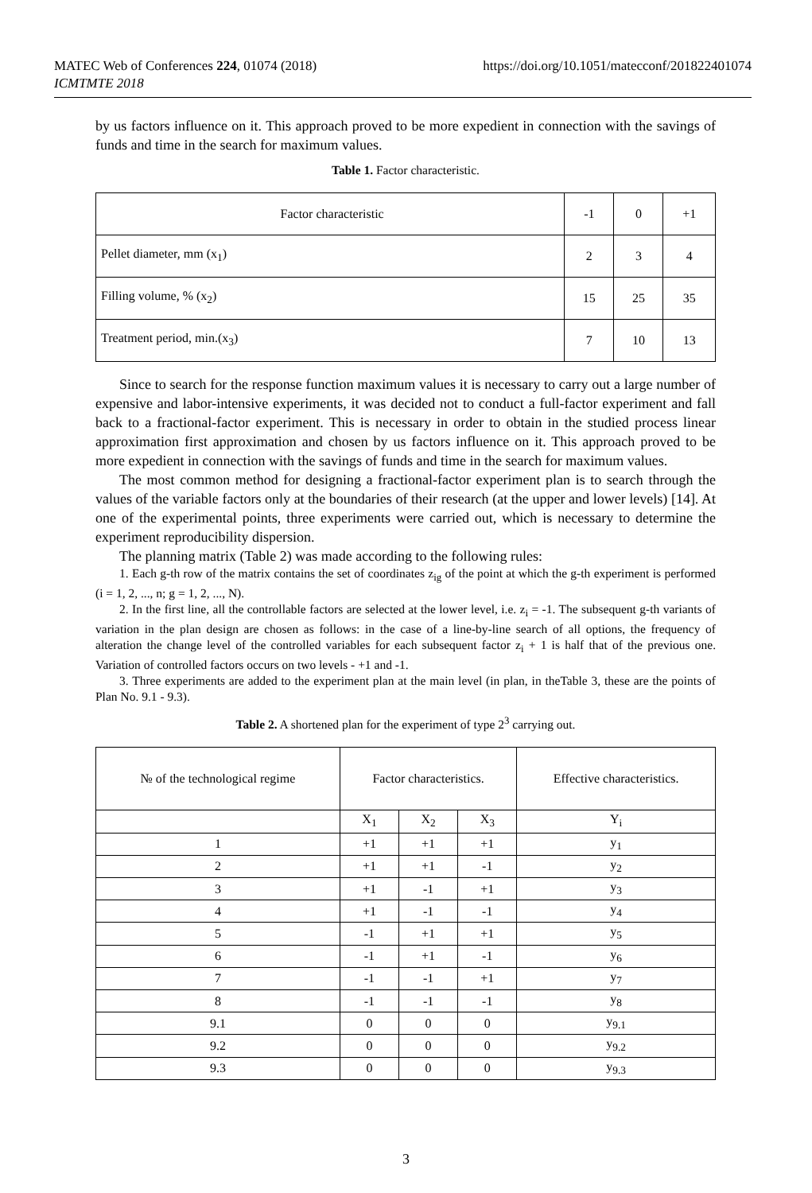https://doi.org/10.1051/matecconf/201822401074 MATEC Web of Conferences 224, 01074 (2018)
ICMTMTE 2018
by us factors influence on it. This approach proved to be more expedient in connection with the savings of funds and time in the search for maximum values.
Table 1. Factor characteristic.
| Factor characteristic | -1 | 0 | +1 |
| Pellet diameter, mm (x<sub>1</sub>) | 2 | 3 | 4 |
| Filling volume, % (x<sub>2</sub>) | 15 | 25 | 35 |
| Treatment period, min.(x<sub>3</sub>) | 7 | 10 | 13 |
Since to search for the response function maximum values it is necessary to carry out a large number of expensive and labor-intensive experiments, it was decided not to conduct a full-factor experiment and fall back to a fractional-factor experiment. This is necessary in order to obtain in the studied process linear approximation first approximation and chosen by us factors influence on it. This approach proved to be more expedient in connection with the savings of funds and time in the search for maximum values.
The most common method for designing a fractional-factor experiment plan is to search through the values of the variable factors only at the boundaries of their research (at the upper and lower levels) [14]. At one of the experimental points, three experiments were carried out, which is necessary to determine the experiment reproducibility dispersion.
The planning matrix (Table 2) was made according to the following rules:
1. Each g-th row of the matrix contains the set of coordinates z<sub>ig</sub> of the point at which the g-th experiment is performed (i = 1, 2, ..., n; g = 1, 2, ..., N).
2. In the first line, all the controllable factors are selected at the lower level, i.e. z<sub>i</sub> = -1. The subsequent g-th variants of variation in the plan design are chosen as follows: in the case of a line-by-line search of all options, the frequency of alteration the change level of the controlled variables for each subsequent factor z<sub>i</sub> + 1 is half that of the previous one. Variation of controlled factors occurs on two levels - +1 and -1.
3. Three experiments are added to the experiment plan at the main level (in plan, in theTable 3, these are the points of Plan No. 9.1 - 9.3).
Table 2. A shortened plan for the experiment of type 2<sup>3</sup> carrying out.
| № of the technological regime | Factor characteristics. | | | Effective characteristics. |
| | X<sub>1</sub> | X<sub>2</sub> | X<sub>3</sub> | Y<sub>i</sub> |
| 1 | +1 | +1 | +1 | y<sub>1</sub> |
| 2 | +1 | +1 | -1 | y<sub>2</sub> |
| 3 | +1 | -1 | +1 | y<sub>3</sub> |
| 4 | +1 | -1 | -1 | y<sub>4</sub> |
| 5 | -1 | +1 | +1 | y<sub>5</sub> |
| 6 | -1 | +1 | -1 | y<sub>6</sub> |
| 7 | -1 | -1 | +1 | y<sub>7</sub> |
| 8 | -1 | -1 | -1 | y<sub>8</sub> |
| 9.1 | 0 | 0 | 0 | y<sub>9.1</sub> |
| 9.2 | 0 | 0 | 0 | y<sub>9.2</sub> |
| 9.3 | 0 | 0 | 0 | y<sub>9.3</sub> |
3